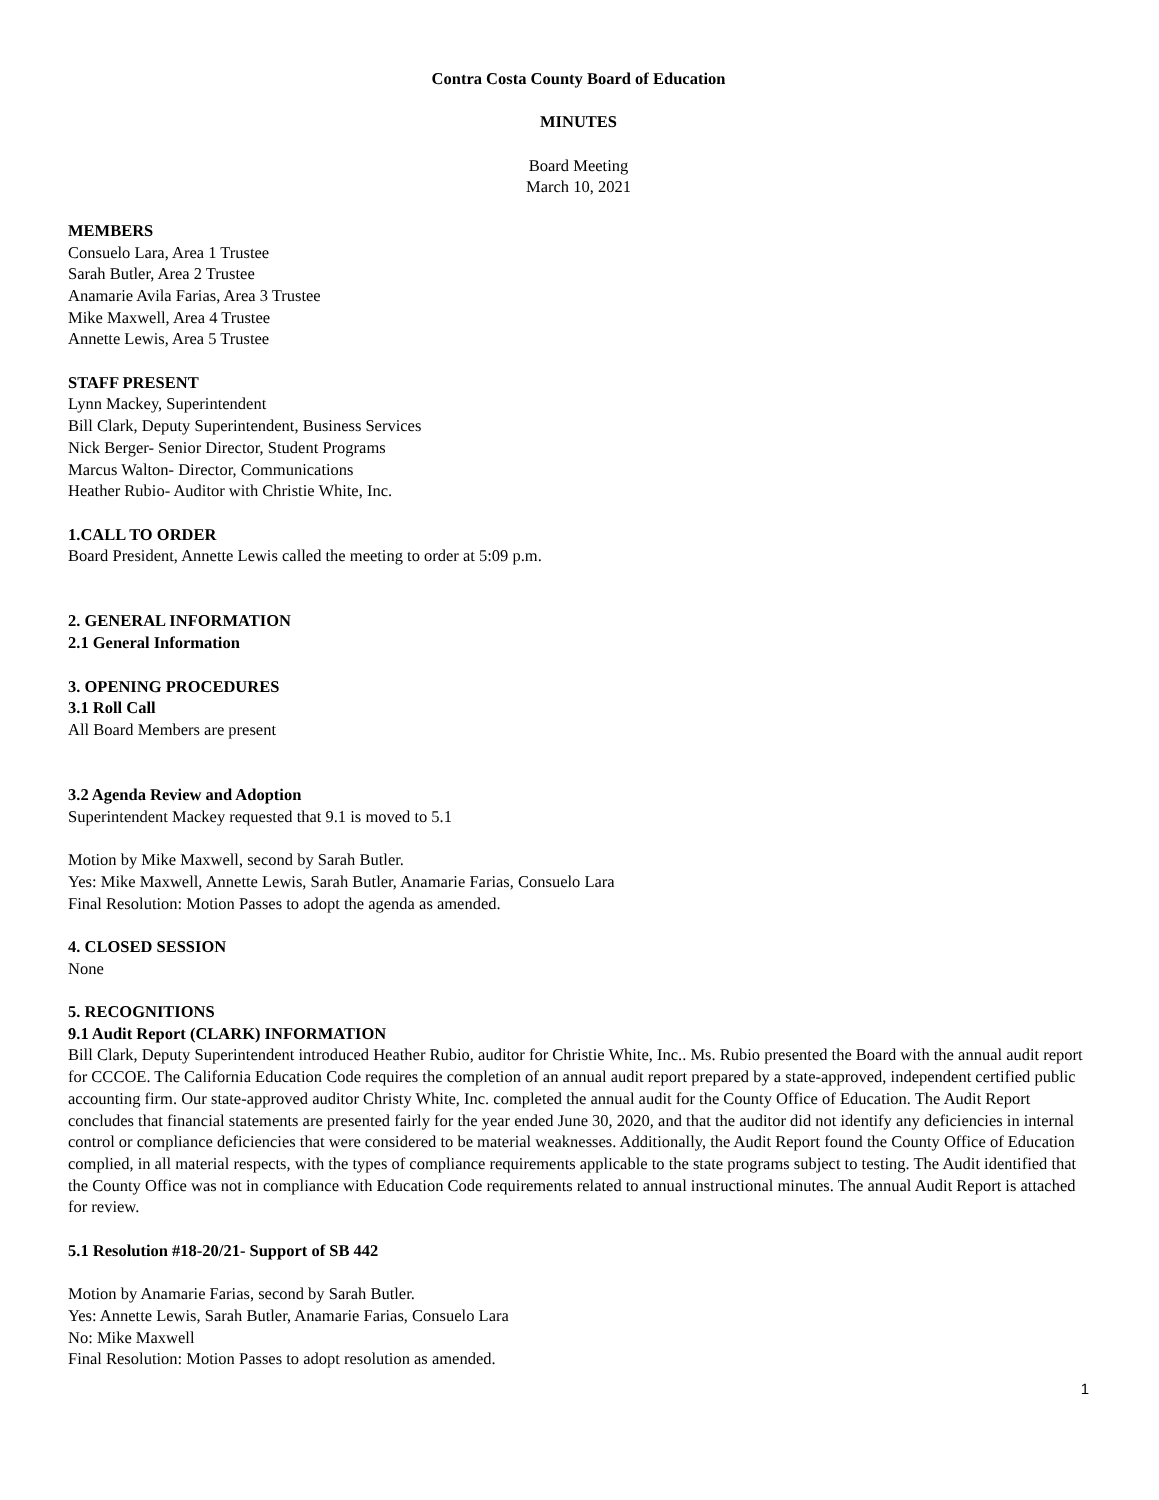Contra Costa County Board of Education
MINUTES
Board Meeting
March 10, 2021
MEMBERS
Consuelo Lara, Area 1 Trustee
Sarah Butler, Area 2 Trustee
Anamarie Avila Farias, Area 3 Trustee
Mike Maxwell, Area 4 Trustee
Annette Lewis, Area 5 Trustee
STAFF PRESENT
Lynn Mackey, Superintendent
Bill Clark, Deputy Superintendent, Business Services
Nick Berger- Senior Director, Student Programs
Marcus Walton- Director, Communications
Heather Rubio- Auditor with Christie White, Inc.
1.CALL TO ORDER
Board President, Annette Lewis called the meeting to order at 5:09 p.m.
2. GENERAL INFORMATION
2.1 General Information
3. OPENING PROCEDURES
3.1 Roll Call
All Board Members are present
3.2 Agenda Review and Adoption
Superintendent Mackey requested that 9.1 is moved to 5.1
Motion by Mike Maxwell, second by Sarah Butler.
Yes: Mike Maxwell, Annette Lewis, Sarah Butler, Anamarie Farias, Consuelo Lara
Final Resolution: Motion Passes to adopt the agenda as amended.
4. CLOSED SESSION
None
5. RECOGNITIONS
9.1 Audit Report (CLARK) INFORMATION
Bill Clark, Deputy Superintendent introduced Heather Rubio, auditor for Christie White, Inc.. Ms. Rubio presented the Board with the annual audit report for CCCOE. The California Education Code requires the completion of an annual audit report prepared by a state-approved, independent certified public accounting firm. Our state-approved auditor Christy White, Inc. completed the annual audit for the County Office of Education. The Audit Report concludes that financial statements are presented fairly for the year ended June 30, 2020, and that the auditor did not identify any deficiencies in internal control or compliance deficiencies that were considered to be material weaknesses. Additionally, the Audit Report found the County Office of Education complied, in all material respects, with the types of compliance requirements applicable to the state programs subject to testing. The Audit identified that the County Office was not in compliance with Education Code requirements related to annual instructional minutes. The annual Audit Report is attached for review.
5.1 Resolution #18-20/21- Support of SB 442
Motion by Anamarie Farias, second by Sarah Butler.
Yes: Annette Lewis, Sarah Butler, Anamarie Farias, Consuelo Lara
No: Mike Maxwell
Final Resolution: Motion Passes to adopt resolution as amended.
1